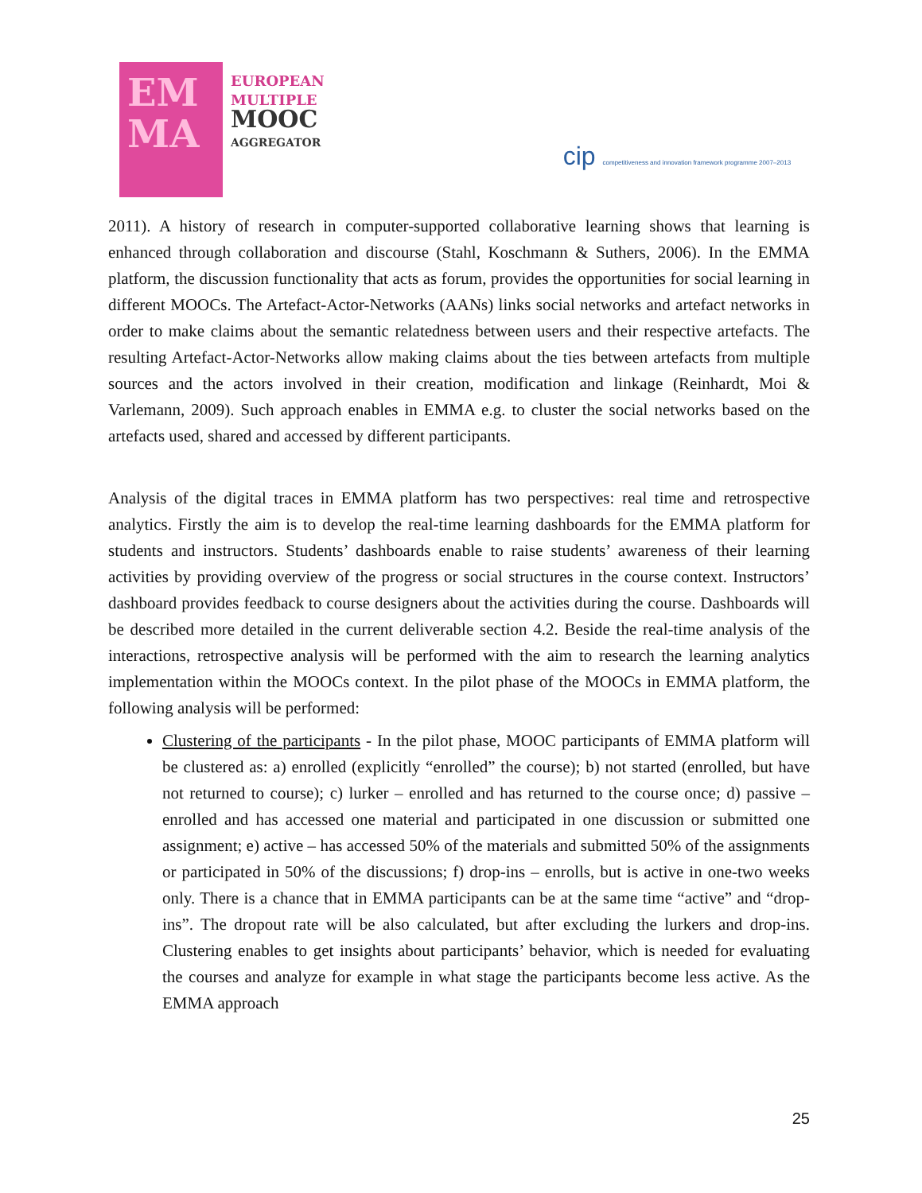EM
MA
EUROPEAN
MULTIPLE
MOOC
AGGREGATOR
cip competitiveness and innovation framework programme 2007–2013
2011). A history of research in computer-supported collaborative learning shows that learning is enhanced through collaboration and discourse (Stahl, Koschmann & Suthers, 2006). In the EMMA platform, the discussion functionality that acts as forum, provides the opportunities for social learning in different MOOCs. The Artefact-Actor-Networks (AANs) links social networks and artefact networks in order to make claims about the semantic relatedness between users and their respective artefacts. The resulting Artefact-Actor-Networks allow making claims about the ties between artefacts from multiple sources and the actors involved in their creation, modification and linkage (Reinhardt, Moi & Varlemann, 2009). Such approach enables in EMMA e.g. to cluster the social networks based on the artefacts used, shared and accessed by different participants.
Analysis of the digital traces in EMMA platform has two perspectives: real time and retrospective analytics. Firstly the aim is to develop the real-time learning dashboards for the EMMA platform for students and instructors. Students’ dashboards enable to raise students’ awareness of their learning activities by providing overview of the progress or social structures in the course context. Instructors’ dashboard provides feedback to course designers about the activities during the course. Dashboards will be described more detailed in the current deliverable section 4.2. Beside the real-time analysis of the interactions, retrospective analysis will be performed with the aim to research the learning analytics implementation within the MOOCs context. In the pilot phase of the MOOCs in EMMA platform, the following analysis will be performed:
Clustering of the participants - In the pilot phase, MOOC participants of EMMA platform will be clustered as: a) enrolled (explicitly “enrolled” the course); b) not started (enrolled, but have not returned to course); c) lurker – enrolled and has returned to the course once; d) passive – enrolled and has accessed one material and participated in one discussion or submitted one assignment; e) active – has accessed 50% of the materials and submitted 50% of the assignments or participated in 50% of the discussions; f) drop-ins – enrolls, but is active in one-two weeks only. There is a chance that in EMMA participants can be at the same time “active” and “drop-ins”. The dropout rate will be also calculated, but after excluding the lurkers and drop-ins. Clustering enables to get insights about participants’ behavior, which is needed for evaluating the courses and analyze for example in what stage the participants become less active. As the EMMA approach
25